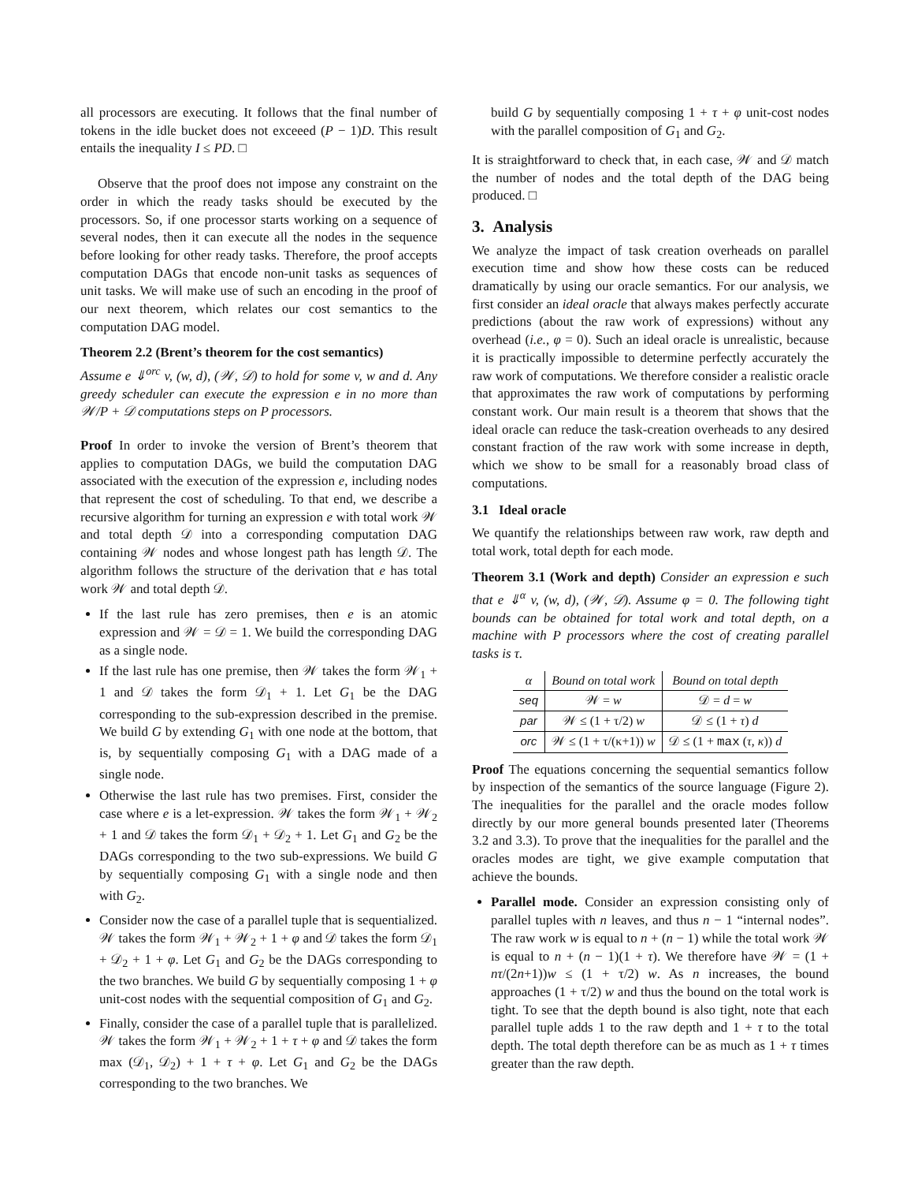all processors are executing. It follows that the final number of tokens in the idle bucket does not exceeed (P − 1)D. This result entails the inequality I ≤ PD. □
Observe that the proof does not impose any constraint on the order in which the ready tasks should be executed by the processors. So, if one processor starts working on a sequence of several nodes, then it can execute all the nodes in the sequence before looking for other ready tasks. Therefore, the proof accepts computation DAGs that encode non-unit tasks as sequences of unit tasks. We will make use of such an encoding in the proof of our next theorem, which relates our cost semantics to the computation DAG model.
Theorem 2.2 (Brent’s theorem for the cost semantics)
Assume e ⇓<sup>orc</sup> v, (w, d), (𝒲, 𝒟) to hold for some v, w and d. Any greedy scheduler can execute the expression e in no more than 𝒲/P + 𝒟 computations steps on P processors.
Proof In order to invoke the version of Brent’s theorem that applies to computation DAGs, we build the computation DAG associated with the execution of the expression e, including nodes that represent the cost of scheduling. To that end, we describe a recursive algorithm for turning an expression e with total work 𝒲 and total depth 𝒟 into a corresponding computation DAG containing 𝒲 nodes and whose longest path has length 𝒟. The algorithm follows the structure of the derivation that e has total work 𝒲 and total depth 𝒟.
If the last rule has zero premises, then e is an atomic expression and 𝒲 = 𝒟 = 1. We build the corresponding DAG as a single node.
If the last rule has one premise, then 𝒲 takes the form 𝒲<sub>1</sub> + 1 and 𝒟 takes the form 𝒟<sub>1</sub> + 1. Let G<sub>1</sub> be the DAG corresponding to the sub-expression described in the premise. We build G by extending G<sub>1</sub> with one node at the bottom, that is, by sequentially composing G<sub>1</sub> with a DAG made of a single node.
Otherwise the last rule has two premises. First, consider the case where e is a let-expression. 𝒲 takes the form 𝒲<sub>1</sub> + 𝒲<sub>2</sub> + 1 and 𝒟 takes the form 𝒟<sub>1</sub> + 𝒟<sub>2</sub> + 1. Let G<sub>1</sub> and G<sub>2</sub> be the DAGs corresponding to the two sub-expressions. We build G by sequentially composing G<sub>1</sub> with a single node and then with G<sub>2</sub>.
Consider now the case of a parallel tuple that is sequentialized. 𝒲 takes the form 𝒲<sub>1</sub> + 𝒲<sub>2</sub> + 1 + φ and 𝒟 takes the form 𝒟<sub>1</sub> + 𝒟<sub>2</sub> + 1 + φ. Let G<sub>1</sub> and G<sub>2</sub> be the DAGs corresponding to the two branches. We build G by sequentially composing 1 + φ unit-cost nodes with the sequential composition of G<sub>1</sub> and G<sub>2</sub>.
Finally, consider the case of a parallel tuple that is parallelized. 𝒲 takes the form 𝒲<sub>1</sub> + 𝒲<sub>2</sub> + 1 + τ + φ and 𝒟 takes the form max (𝒟<sub>1</sub>, 𝒟<sub>2</sub>) + 1 + τ + φ. Let G<sub>1</sub> and G<sub>2</sub> be the DAGs corresponding to the two branches. We
build G by sequentially composing 1 + τ + φ unit-cost nodes with the parallel composition of G<sub>1</sub> and G<sub>2</sub>.
It is straightforward to check that, in each case, 𝒲 and 𝒟 match the number of nodes and the total depth of the DAG being produced. □
3. Analysis
We analyze the impact of task creation overheads on parallel execution time and show how these costs can be reduced dramatically by using our oracle semantics. For our analysis, we first consider an ideal oracle that always makes perfectly accurate predictions (about the raw work of expressions) without any overhead (i.e., φ = 0). Such an ideal oracle is unrealistic, because it is practically impossible to determine perfectly accurately the raw work of computations. We therefore consider a realistic oracle that approximates the raw work of computations by performing constant work. Our main result is a theorem that shows that the ideal oracle can reduce the task-creation overheads to any desired constant fraction of the raw work with some increase in depth, which we show to be small for a reasonably broad class of computations.
3.1 Ideal oracle
We quantify the relationships between raw work, raw depth and total work, total depth for each mode.
Theorem 3.1 (Work and depth) Consider an expression e such that e ⇓<sup>α</sup> v, (w, d), (𝒲, 𝒟). Assume φ = 0. The following tight bounds can be obtained for total work and total depth, on a machine with P processors where the cost of creating parallel tasks is τ.
| α | Bound on total work | Bound on total depth |
| --- | --- | --- |
| seq | 𝒲 = w | 𝒟 = d = w |
| par | 𝒲 ≤ (1 + τ/2) w | 𝒟 ≤ (1 + τ ) d |
| orc | 𝒲 ≤ (1 + τ/(κ+1)) w | 𝒟 ≤ (1 + max ( τ , κ )) d |
Proof The equations concerning the sequential semantics follow by inspection of the semantics of the source language (Figure 2). The inequalities for the parallel and the oracle modes follow directly by our more general bounds presented later (Theorems 3.2 and 3.3). To prove that the inequalities for the parallel and the oracles modes are tight, we give example computation that achieve the bounds.
Parallel mode. Consider an expression consisting only of parallel tuples with n leaves, and thus n − 1 “internal nodes”. The raw work w is equal to n + (n − 1) while the total work 𝒲 is equal to n + (n − 1)(1 + τ). We therefore have 𝒲 = (1 + nτ/(2n+1))w ≤ (1 + τ/2) w. As n increases, the bound approaches (1 + τ/2) w and thus the bound on the total work is tight. To see that the depth bound is also tight, note that each parallel tuple adds 1 to the raw depth and 1 + τ to the total depth. The total depth therefore can be as much as 1 + τ times greater than the raw depth.